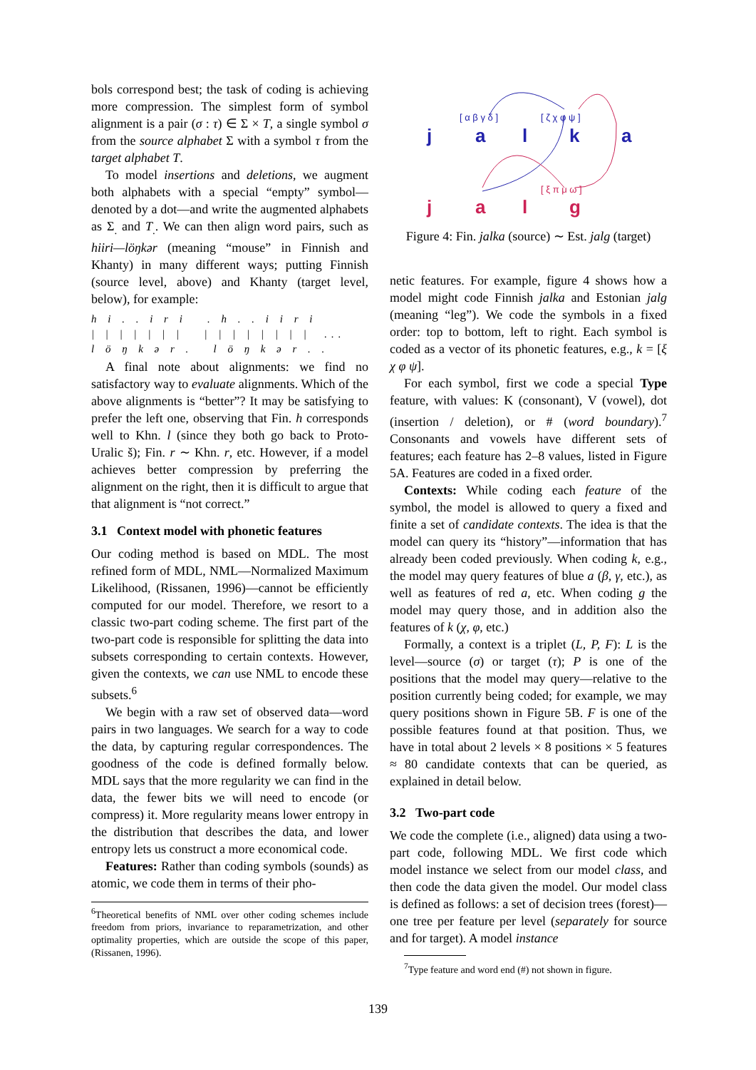bols correspond best; the task of coding is achieving more compression. The simplest form of symbol alignment is a pair (σ : τ) ∈ Σ × T, a single symbol σ from the source alphabet Σ with a symbol τ from the target alphabet T.
To model insertions and deletions, we augment both alphabets with a special “empty” symbol—denoted by a dot—and write the augmented alphabets as Σ<sub>.</sub> and T<sub>.</sub>. We can then align word pairs, such as hiiri—löŋkər (meaning “mouse” in Finnish and Khanty) in many different ways; putting Finnish (source level, above) and Khanty (target level, below), for example:
h i . . i r i . h . . i i r i | | | | | | | | | | | | | | | ... l ö ŋ k ə r . l ö ŋ k ə r . .
A final note about alignments: we find no satisfactory way to evaluate alignments. Which of the above alignments is “better”? It may be satisfying to prefer the left one, observing that Fin. h corresponds well to Khn. l (since they both go back to Proto-Uralic š); Fin. r ∼ Khn. r, etc. However, if a model achieves better compression by preferring the alignment on the right, then it is difficult to argue that that alignment is “not correct.”
3.1 Context model with phonetic features
Our coding method is based on MDL. The most refined form of MDL, NML—Normalized Maximum Likelihood, (Rissanen, 1996)—cannot be efficiently computed for our model. Therefore, we resort to a classic two-part coding scheme. The first part of the two-part code is responsible for splitting the data into subsets corresponding to certain contexts. However, given the contexts, we can use NML to encode these subsets.<sup>6</sup>
We begin with a raw set of observed data—word pairs in two languages. We search for a way to code the data, by capturing regular correspondences. The goodness of the code is defined formally below. MDL says that the more regularity we can find in the data, the fewer bits we will need to encode (or compress) it. More regularity means lower entropy in the distribution that describes the data, and lower entropy lets us construct a more economical code.
Features: Rather than coding symbols (sounds) as atomic, we code them in terms of their pho-
<sup>6</sup> Theoretical benefits of NML over other coding schemes include freedom from priors, invariance to reparametrization, and other optimality properties, which are outside the scope of this paper, (Rissanen, 1996).
j
a
l
k
a
j
a
l
g
[ α β γ δ ]
[ ζ χ φ ψ ]
[ ξ π μ ω ]
Figure 4: Fin. jalka (source) ∼ Est. jalg (target)
netic features. For example, figure 4 shows how a model might code Finnish jalka and Estonian jalg (meaning “leg”). We code the symbols in a fixed order: top to bottom, left to right. Each symbol is coded as a vector of its phonetic features, e.g., k = [ξ χ φ ψ].
For each symbol, first we code a special Type feature, with values: K (consonant), V (vowel), dot (insertion / deletion), or # (word boundary).<sup>7</sup> Consonants and vowels have different sets of features; each feature has 2–8 values, listed in Figure 5A. Features are coded in a fixed order.
Contexts: While coding each feature of the symbol, the model is allowed to query a fixed and finite a set of candidate contexts. The idea is that the model can query its “history”—information that has already been coded previously. When coding k, e.g., the model may query features of blue a (β, γ, etc.), as well as features of red a, etc. When coding g the model may query those, and in addition also the features of k (χ, φ, etc.)
Formally, a context is a triplet (L, P, F): L is the level—source (σ) or target (τ); P is one of the positions that the model may query—relative to the position currently being coded; for example, we may query positions shown in Figure 5B. F is one of the possible features found at that position. Thus, we have in total about 2 levels × 8 positions × 5 features ≈ 80 candidate contexts that can be queried, as explained in detail below.
3.2 Two-part code
We code the complete (i.e., aligned) data using a two-part code, following MDL. We first code which model instance we select from our model class, and then code the data given the model. Our model class is defined as follows: a set of decision trees (forest)—one tree per feature per level (separately for source and for target). A model instance
<sup>7</sup> Type feature and word end (#) not shown in figure.
139